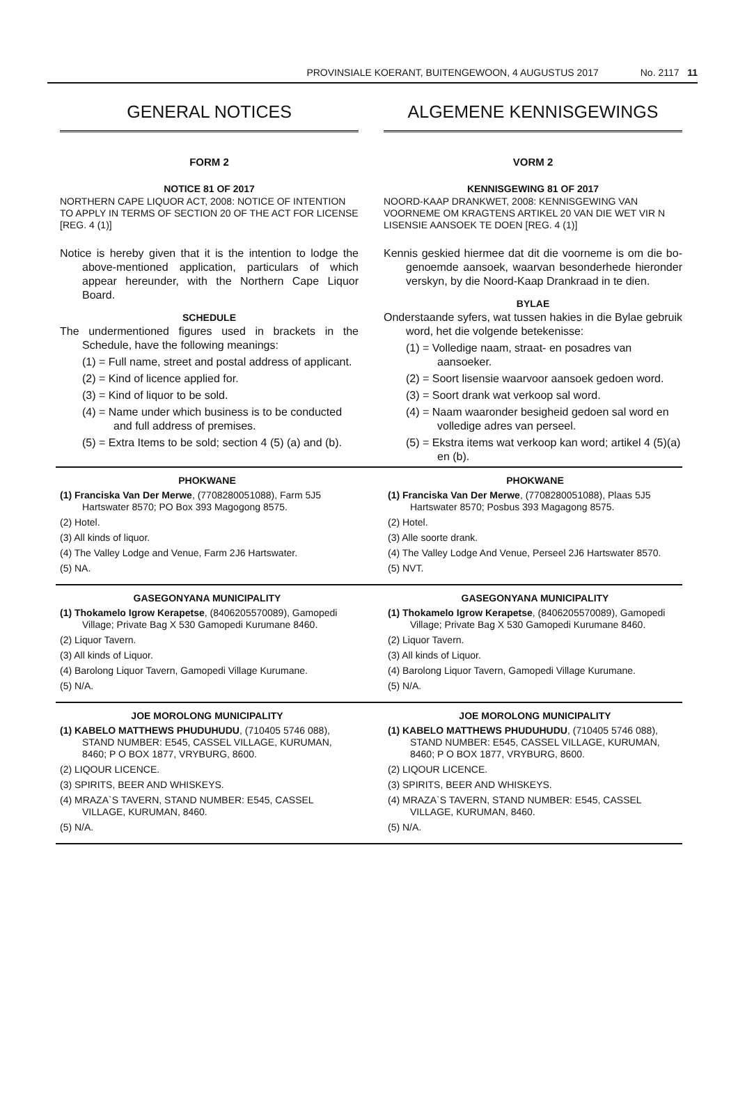PROVINSIALE KOERANT, BUITENGEWOON, 4 AUGUSTUS 2017 No. 2117 11
GENERAL NOTICES
FORM 2
NOTICE 81 OF 2017
NORTHERN CAPE LIQUOR ACT, 2008: NOTICE OF INTENTION TO APPLY IN TERMS OF SECTION 20 OF THE ACT FOR LICENSE [REG. 4 (1)]
Notice is hereby given that it is the intention to lodge the above-mentioned application, particulars of which appear hereunder, with the Northern Cape Liquor Board.
SCHEDULE
The undermentioned figures used in brackets in the Schedule, have the following meanings:
(1) = Full name, street and postal address of applicant.
(2) = Kind of licence applied for.
(3) = Kind of liquor to be sold.
(4) = Name under which business is to be conducted and full address of premises.
(5) = Extra Items to be sold; section 4 (5) (a) and (b).
ALGEMENE KENNISGEWINGS
VORM 2
KENNISGEWING 81 OF 2017
NOORD-KAAP DRANKWET, 2008: KENNISGEWING VAN VOORNEME OM KRAGTENS ARTIKEL 20 VAN DIE WET VIR N LISENSIE AANSOEK TE DOEN [REG. 4 (1)]
Kennis geskied hiermee dat dit die voorneme is om die bo-genoemde aansoek, waarvan besonderhede hieronder verskyn, by die Noord-Kaap Drankraad in te dien.
BYLAE
Onderstaande syfers, wat tussen hakies in die Bylae gebruik word, het die volgende betekenisse:
(1) = Volledige naam, straat- en posadres van aansoeker.
(2) = Soort lisensie waarvoor aansoek gedoen word.
(3) = Soort drank wat verkoop sal word.
(4) = Naam waaronder besigheid gedoen sal word en volledige adres van perseel.
(5) = Ekstra items wat verkoop kan word; artikel 4 (5)(a) en (b).
PHOKWANE
(1) Franciska Van Der Merwe, (7708280051088), Farm 5J5 Hartswater 8570; PO Box 393 Magogong 8575.
(2) Hotel.
(3) All kinds of liquor.
(4) The Valley Lodge and Venue, Farm 2J6 Hartswater.
(5) NA.
PHOKWANE
(1) Franciska Van Der Merwe, (7708280051088), Plaas 5J5 Hartswater 8570; Posbus 393 Magagong 8575.
(2) Hotel.
(3) Alle soorte drank.
(4) The Valley Lodge And Venue, Perseel 2J6 Hartswater 8570.
(5) NVT.
GASEGONYANA MUNICIPALITY
(1) Thokamelo Igrow Kerapetse, (8406205570089), Gamopedi Village; Private Bag X 530 Gamopedi Kurumane 8460.
(2) Liquor Tavern.
(3) All kinds of Liquor.
(4) Barolong Liquor Tavern, Gamopedi Village Kurumane.
(5) N/A.
GASEGONYANA MUNICIPALITY
(1) Thokamelo Igrow Kerapetse, (8406205570089), Gamopedi Village; Private Bag X 530 Gamopedi Kurumane 8460.
(2) Liquor Tavern.
(3) All kinds of Liquor.
(4) Barolong Liquor Tavern, Gamopedi Village Kurumane.
(5) N/A.
JOE MOROLONG MUNICIPALITY
(1) KABELO MATTHEWS PHUDUHUDU, (710405 5746 088), STAND NUMBER: E545, CASSEL VILLAGE, KURUMAN, 8460; P O BOX 1877, VRYBURG, 8600.
(2) LIQOUR LICENCE.
(3) SPIRITS, BEER AND WHISKEYS.
(4) MRAZA`S TAVERN, STAND NUMBER: E545, CASSEL VILLAGE, KURUMAN, 8460.
(5) N/A.
JOE MOROLONG MUNICIPALITY
(1) KABELO MATTHEWS PHUDUHUDU, (710405 5746 088), STAND NUMBER: E545, CASSEL VILLAGE, KURUMAN, 8460; P O BOX 1877, VRYBURG, 8600.
(2) LIQOUR LICENCE.
(3) SPIRITS, BEER AND WHISKEYS.
(4) MRAZA`S TAVERN, STAND NUMBER: E545, CASSEL VILLAGE, KURUMAN, 8460.
(5) N/A.